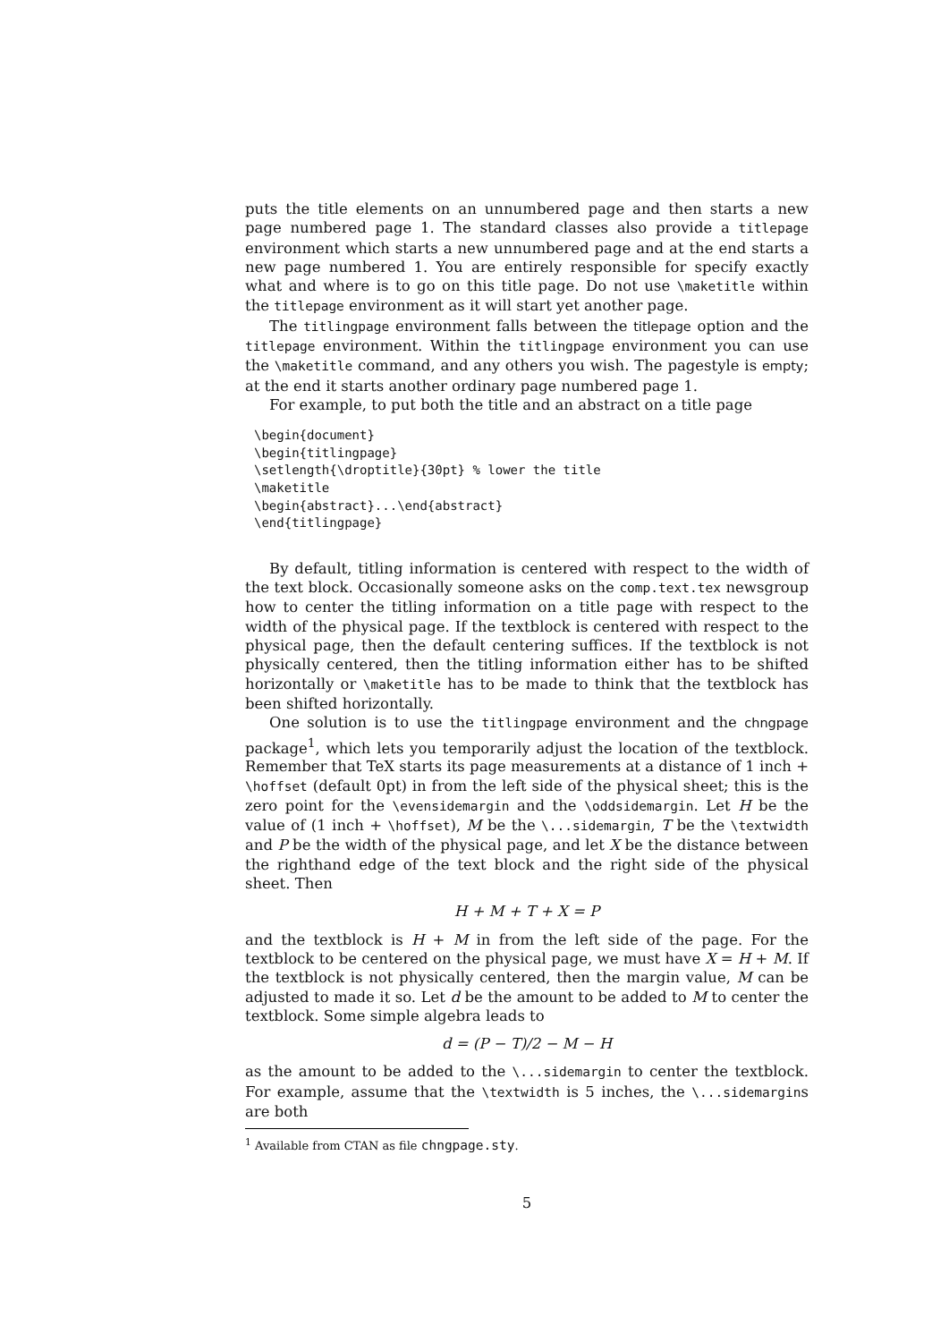puts the title elements on an unnumbered page and then starts a new page numbered page 1. The standard classes also provide a titlepage environment which starts a new unnumbered page and at the end starts a new page numbered 1. You are entirely responsible for specify exactly what and where is to go on this title page. Do not use \maketitle within the titlepage environment as it will start yet another page.
The titlingpage environment falls between the titlepage option and the titlepage environment. Within the titlingpage environment you can use the \maketitle command, and any others you wish. The pagestyle is empty; at the end it starts another ordinary page numbered page 1.
For example, to put both the title and an abstract on a title page
\begin{document}
\begin{titlingpage}
\setlength{\droptitle}{30pt} % lower the title
\maketitle
\begin{abstract}...\end{abstract}
\end{titlingpage}
By default, titling information is centered with respect to the width of the text block. Occasionally someone asks on the comp.text.tex newsgroup how to center the titling information on a title page with respect to the width of the physical page. If the textblock is centered with respect to the physical page, then the default centering suffices. If the textblock is not physically centered, then the titling information either has to be shifted horizontally or \maketitle has to be made to think that the textblock has been shifted horizontally.
One solution is to use the titlingpage environment and the chngpage package<sup>1</sup>, which lets you temporarily adjust the location of the textblock. Remember that TeX starts its page measurements at a distance of 1 inch + \hoffset (default 0pt) in from the left side of the physical sheet; this is the zero point for the \evensidemargin and the \oddsidemargin. Let H be the value of (1 inch + \hoffset), M be the \...sidemargin, T be the \textwidth and P be the width of the physical page, and let X be the distance between the righthand edge of the text block and the right side of the physical sheet. Then
H + M + T + X = P
and the textblock is H + M in from the left side of the page. For the textblock to be centered on the physical page, we must have X = H + M. If the textblock is not physically centered, then the margin value, M can be adjusted to made it so. Let d be the amount to be added to M to center the textblock. Some simple algebra leads to
d = (P − T)/2 − M − H
as the amount to be added to the \...sidemargin to center the textblock. For example, assume that the \textwidth is 5 inches, the \...sidemargins are both
<sup>1</sup> Available from CTAN as file chngpage.sty.
5